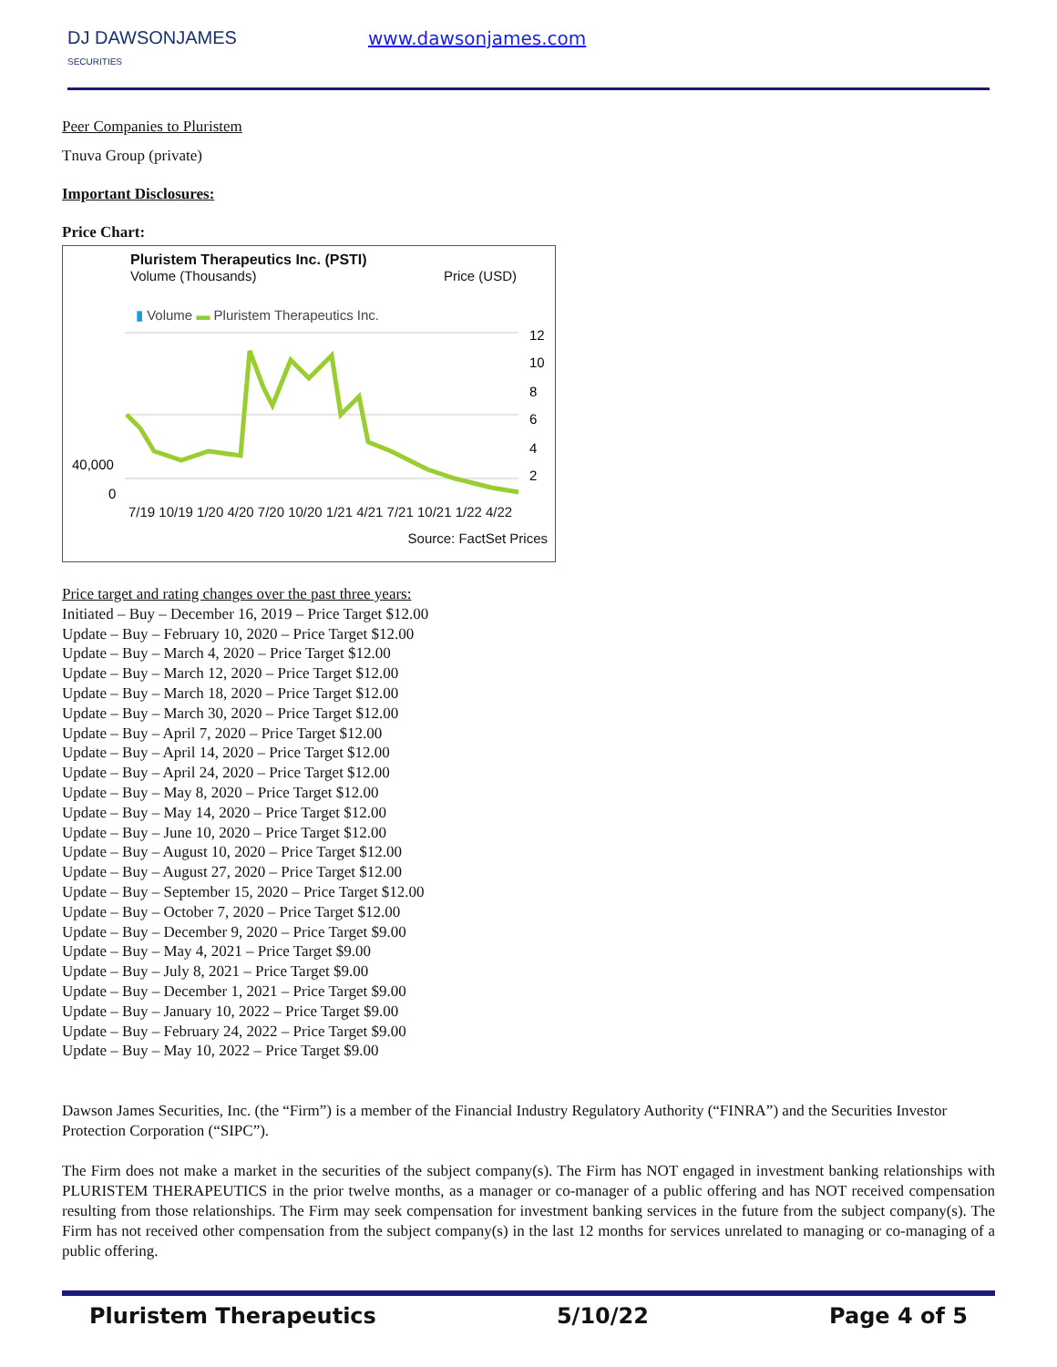DJ DAWSONJAMES
SECURITIES
www.dawsonjames.com
Peer Companies to Pluristem
Tnuva Group (private)
Important Disclosures:
Price Chart:
Pluristem Therapeutics Inc. (PSTI)
Volume (Thousands) Price (USD)
▮ Volume ▬ Pluristem Therapeutics Inc.
40,000
0
12
10
8
6
4
2
7/19 10/19 1/20 4/20 7/20 10/20 1/21 4/21 7/21 10/21 1/22 4/22
Source: FactSet Prices
Price target and rating changes over the past three years:
Initiated – Buy – December 16, 2019 – Price Target $12.00
Update – Buy – February 10, 2020 – Price Target $12.00
Update – Buy – March 4, 2020 – Price Target $12.00
Update – Buy – March 12, 2020 – Price Target $12.00
Update – Buy – March 18, 2020 – Price Target $12.00
Update – Buy – March 30, 2020 – Price Target $12.00
Update – Buy – April 7, 2020 – Price Target $12.00
Update – Buy – April 14, 2020 – Price Target $12.00
Update – Buy – April 24, 2020 – Price Target $12.00
Update – Buy – May 8, 2020 – Price Target $12.00
Update – Buy – May 14, 2020 – Price Target $12.00
Update – Buy – June 10, 2020 – Price Target $12.00
Update – Buy – August 10, 2020 – Price Target $12.00
Update – Buy – August 27, 2020 – Price Target $12.00
Update – Buy – September 15, 2020 – Price Target $12.00
Update – Buy – October 7, 2020 – Price Target $12.00
Update – Buy – December 9, 2020 – Price Target $9.00
Update – Buy – May 4, 2021 – Price Target $9.00
Update – Buy – July 8, 2021 – Price Target $9.00
Update – Buy – December 1, 2021 – Price Target $9.00
Update – Buy – January 10, 2022 – Price Target $9.00
Update – Buy – February 24, 2022 – Price Target $9.00
Update – Buy – May 10, 2022 – Price Target $9.00
Dawson James Securities, Inc. (the “Firm”) is a member of the Financial Industry Regulatory Authority (“FINRA”) and the Securities Investor Protection Corporation (“SIPC”).
The Firm does not make a market in the securities of the subject company(s). The Firm has NOT engaged in investment banking relationships with PLURISTEM THERAPEUTICS in the prior twelve months, as a manager or co-manager of a public offering and has NOT received compensation resulting from those relationships. The Firm may seek compensation for investment banking services in the future from the subject company(s). The Firm has not received other compensation from the subject company(s) in the last 12 months for services unrelated to managing or co-managing of a public offering.
Pluristem Therapeutics 5/10/22 Page 4 of 5